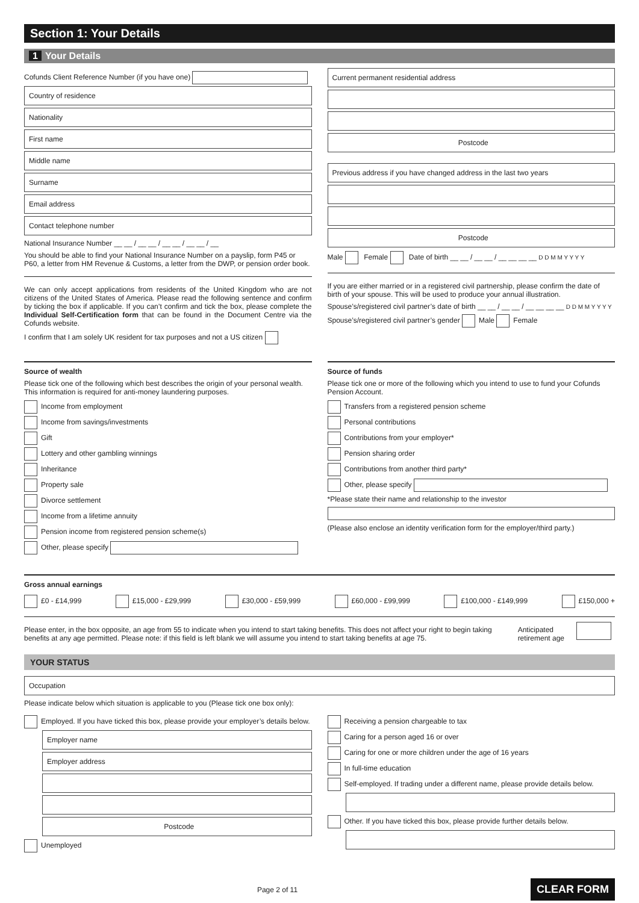Section 1: Your Details
1 Your Details
Cofunds Client Reference Number (if you have one)
Country of residence
Nationality
First name
Middle name
Surname
Email address
Contact telephone number
National Insurance Number __ __ / __ __ / __ __ / __ __ / __
You should be able to find your National Insurance Number on a payslip, form P45 or P60, a letter from HM Revenue & Customs, a letter from the DWP, or pension order book.
We can only accept applications from residents of the United Kingdom who are not citizens of the United States of America. Please read the following sentence and confirm by ticking the box if applicable. If you can’t confirm and tick the box, please complete the Individual Self-Certification form that can be found in the Document Centre via the Cofunds website.
I confirm that I am solely UK resident for tax purposes and not a US citizen
Current permanent residential address
Postcode
Previous address if you have changed address in the last two years
Postcode
Male Female Date of birth __ __ / __ __ / __ __ __ __ D D M M Y Y Y Y
If you are either married or in a registered civil partnership, please confirm the date of birth of your spouse. This will be used to produce your annual illustration.
Spouse’s/registered civil partner’s date of birth __ __ / __ __ / __ __ __ __ D D M M Y Y Y Y
Spouse’s/registered civil partner’s gender Male Female
Source of wealth
Please tick one of the following which best describes the origin of your personal wealth. This information is required for anti-money laundering purposes.
Income from employment
Income from savings/investments
Gift
Lottery and other gambling winnings
Inheritance
Property sale
Divorce settlement
Income from a lifetime annuity
Pension income from registered pension scheme(s)
Other, please specify
Source of funds
Please tick one or more of the following which you intend to use to fund your Cofunds Pension Account.
Transfers from a registered pension scheme
Personal contributions
Contributions from your employer*
Pension sharing order
Contributions from another third party*
Other, please specify
*Please state their name and relationship to the investor
(Please also enclose an identity verification form for the employer/third party.)
Gross annual earnings
£0 - £14,999 £15,000 - £29,999 £30,000 - £59,999 £60,000 - £99,999 £100,000 - £149,999 £150,000 +
Please enter, in the box opposite, an age from 55 to indicate when you intend to start taking benefits. This does not affect your right to begin taking benefits at any age permitted. Please note: if this field is left blank we will assume you intend to start taking benefits at age 75.
Anticipated
retirement age
YOUR STATUS
Occupation
Please indicate below which situation is applicable to you (Please tick one box only):
Employed. If you have ticked this box, please provide your employer’s details below.
Employer name
Employer address
Postcode
Unemployed
Receiving a pension chargeable to tax
Caring for a person aged 16 or over
Caring for one or more children under the age of 16 years
In full-time education
Self-employed. If trading under a different name, please provide details below.
Other. If you have ticked this box, please provide further details below.
Page 2 of 11 CLEAR FORM